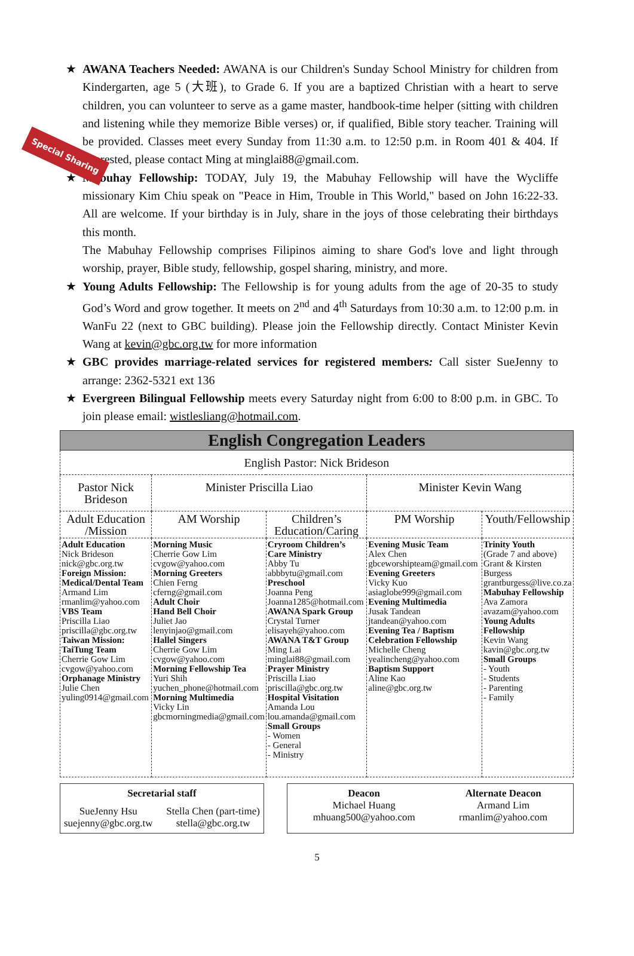Special Sharing
★ AWANA Teachers Needed: AWANA is our Children's Sunday School Ministry for children from Kindergarten, age 5 (大班), to Grade 6. If you are a baptized Christian with a heart to serve children, you can volunteer to serve as a game master, handbook-time helper (sitting with children and listening while they memorize Bible verses) or, if qualified, Bible story teacher. Training will be provided. Classes meet every Sunday from 11:30 a.m. to 12:50 p.m. in Room 401 & 404. If interested, please contact Ming at minglai88@gmail.com.
★ Mabuhay Fellowship: TODAY, July 19, the Mabuhay Fellowship will have the Wycliffe missionary Kim Chiu speak on "Peace in Him, Trouble in This World," based on John 16:22-33. All are welcome. If your birthday is in July, share in the joys of those celebrating their birthdays this month.
The Mabuhay Fellowship comprises Filipinos aiming to share God's love and light through worship, prayer, Bible study, fellowship, gospel sharing, ministry, and more.
★ Young Adults Fellowship: The Fellowship is for young adults from the age of 20-35 to study God’s Word and grow together. It meets on 2<sup>nd</sup> and 4<sup>th</sup> Saturdays from 10:30 a.m. to 12:00 p.m. in WanFu 22 (next to GBC building). Please join the Fellowship directly. Contact Minister Kevin Wang at kevin@gbc.org.tw for more information
★ GBC provides marriage-related services for registered members: Call sister SueJenny to arrange: 2362-5321 ext 136
★ Evergreen Bilingual Fellowship meets every Saturday night from 6:00 to 8:00 p.m. in GBC. To join please email: wistlesliang@hotmail.com.
| English Congregation Leaders | | | | |
| --- | --- | --- | --- | --- |
| English Pastor: Nick Brideson | | | | |
| Pastor Nick Brideson | Minister Priscilla Liao | | Minister Kevin Wang | |
| Adult Education /Mission | AM Worship | Children’s Education/Caring | PM Worship | Youth/Fellowship |
| Adult Education Nick Brideson nick@gbc.org.tw Foreign Mission: Medical/Dental Team Armand Lim rmanlim@yahoo.com VBS Team Priscilla Liao priscilla@gbc.org.tw Taiwan Mission: TaiTung Team Cherrie Gow Lim cvgow@yahoo.com Orphanage Ministry Julie Chen yuling0914@gmail.com | Morning Music Cherrie Gow Lim cvgow@yahoo.com Morning Greeters Chien Ferng cferng@gmail.com Adult Choir Hand Bell Choir Juliet Jao lenyinjao@gmail.com Hallel Singers Cherrie Gow Lim cvgow@yahoo.com Morning Fellowship Tea Yuri Shih yuchen_phone@hotmail.com Morning Multimedia Vicky Lin gbcmorningmedia@gmail.com | Cryroom Children’s Care Ministry Abby Tu abbbytu@gmail.com Preschool Joanna Peng Joanna1285@hotmail.com AWANA Spark Group Crystal Turner elisayeh@yahoo.com AWANA T&T Group Ming Lai minglai88@gmail.com Prayer Ministry Priscilla Liao priscilla@gbc.org.tw Hospital Visitation Amanda Lou lou.amanda@gmail.com Small Groups - Women - General - Ministry | Evening Music Team Alex Chen gbceworshipteam@gmail.com Evening Greeters Vicky Kuo asiaglobe999@gmail.com Evening Multimedia Jusak Tandean jtandean@yahoo.com Evening Tea / Baptism Celebration Fellowship Michelle Cheng yealincheng@yahoo.com Baptism Support Aline Kao aline@gbc.org.tw | Trinity Youth (Grade 7 and above) Grant & Kirsten Burgess grantburgess@live.co.za Mabuhay Fellowship Ava Zamora avazam@yahoo.com Young Adults Fellowship Kevin Wang kavin@gbc.org.tw Small Groups - Youth - Students - Parenting - Family |
Secretarial staff
SueJenny Hsu
suejenny@gbc.org.tw
Stella Chen (part-time)
stella@gbc.org.tw
Deacon
Michael Huang
mhuang500@yahoo.com
Alternate Deacon
Armand Lim
rmanlim@yahoo.com
5